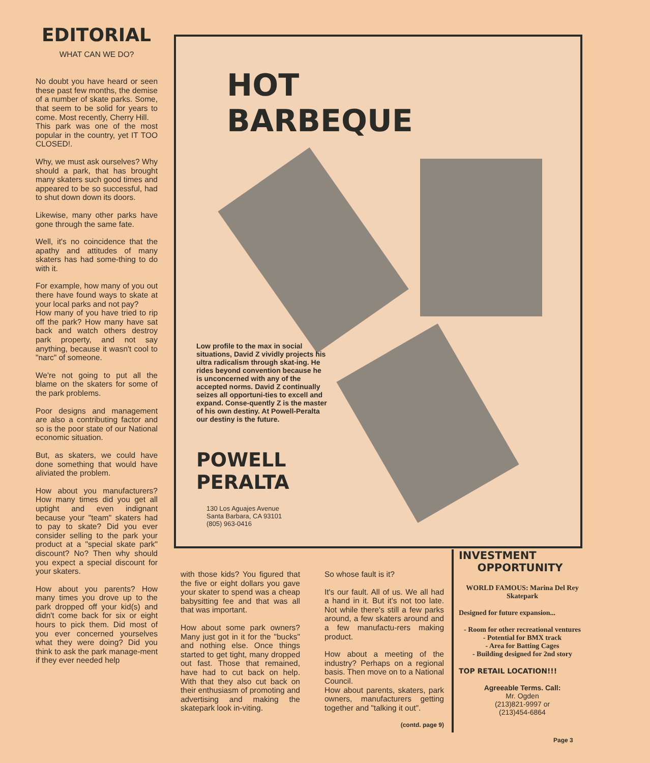EDITORIAL
WHAT CAN WE DO?
No doubt you have heard or seen these past few months, the demise of a number of skate parks. Some, that seem to be solid for years to come. Most recently, Cherry Hill.
This park was one of the most popular in the country, yet IT TOO CLOSED!.
Why, we must ask ourselves? Why should a park, that has brought many skaters such good times and appeared to be so successful, had to shut down down its doors.
Likewise, many other parks have gone through the same fate.
Well, it's no coincidence that the apathy and attitudes of many skaters has had some-thing to do with it.
For example, how many of you out there have found ways to skate at your local parks and not pay?
How many of you have tried to rip off the park? How many have sat back and watch others destroy park property, and not say anything, because it wasn't cool to "narc" of someone.
We're not going to put all the blame on the skaters for some of the park problems.
Poor designs and management are also a contributing factor and so is the poor state of our National economic situation.
But, as skaters, we could have done something that would have aliviated the problem.
How about you manufacturers? How many times did you get all uptight and even indignant because your "team" skaters had to pay to skate? Did you ever consider selling to the park your product at a "special skate park" discount? No? Then why should you expect a special discount for your skaters.
How about you parents? How many times you drove up to the park dropped off your kid(s) and didn't come back for six or eight hours to pick them. Did most of you ever concerned yourselves what they were doing? Did you think to ask the park manage-ment if they ever needed help
HOT
BARBEQUE
Low profile to the max in social situations, David Z vividly projects his ultra radicalism through skat-ing. He rides beyond convention because he is unconcerned with any of the accepted norms. David Z continually seizes all opportuni-ties to excell and expand. Conse-quently Z is the master of his own destiny. At Powell-Peralta our destiny is the future.
POWELL
PERALTA
130 Los Aguajes Avenue
Santa Barbara, CA 93101
(805) 963-0416
with those kids? You figured that the five or eight dollars you gave your skater to spend was a cheap babysitting fee and that was all that was important.
How about some park owners? Many just got in it for the "bucks" and nothing else. Once things started to get tight, many dropped out fast. Those that remained, have had to cut back on help. With that they also cut back on their enthusiasm of promoting and advertising and making the skatepark look in-viting.
So whose fault is it?
It's our fault. All of us. We all had a hand in it. But it's not too late. Not while there's still a few parks around, a few skaters around and a few manufactu-rers making product.
How about a meeting of the industry? Perhaps on a regional basis. Then move on to a National Council.
How about parents, skaters, park owners, manufacturers getting together and "talking it out".
(contd. page 9)
INVESTMENT
OPPORTUNITY
WORLD FAMOUS: Marina Del Rey Skatepark
Designed for future expansion...
- Room for other recreational ventures
- Potential for BMX track
- Area for Batting Cages
- Building designed for 2nd story
TOP RETAIL LOCATION!!!
Agreeable Terms. Call:
Mr. Ogden
(213)821-9997 or
(213)454-6864
Page 3